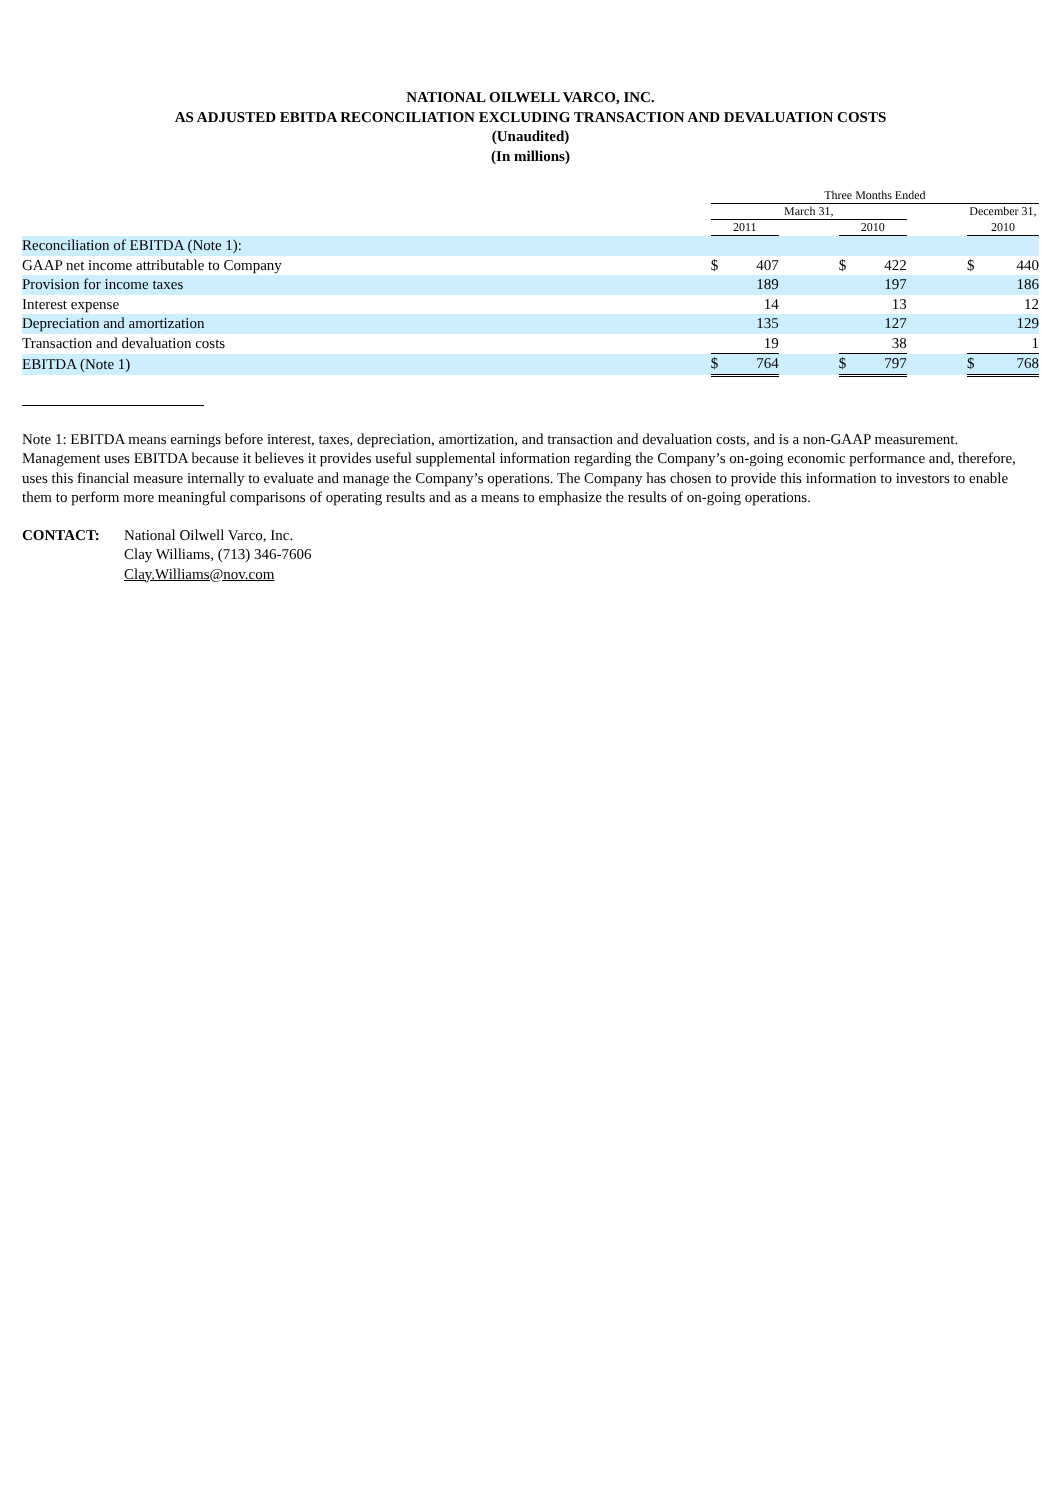NATIONAL OILWELL VARCO, INC.
AS ADJUSTED EBITDA RECONCILIATION EXCLUDING TRANSACTION AND DEVALUATION COSTS
(Unaudited)
(In millions)
| | Three Months Ended | | | | | | | |
| | March 31, | | | | | | December 31, | |
| | 2011 | | | 2010 | | | 2010 | |
| Reconciliation of EBITDA (Note 1): | | | | | | | | |
| GAAP net income attributable to Company | $ | 407 | | $ | 422 | | $ | 440 |
| Provision for income taxes | | 189 | | | 197 | | | 186 |
| Interest expense | | 14 | | | 13 | | | 12 |
| Depreciation and amortization | | 135 | | | 127 | | | 129 |
| Transaction and devaluation costs | | 19 | | | 38 | | | 1 |
| EBITDA (Note 1) | $ | 764 | | $ | 797 | | $ | 768 |
Note 1: EBITDA means earnings before interest, taxes, depreciation, amortization, and transaction and devaluation costs, and is a non-GAAP measurement. Management uses EBITDA because it believes it provides useful supplemental information regarding the Company’s on-going economic performance and, therefore, uses this financial measure internally to evaluate and manage the Company’s operations. The Company has chosen to provide this information to investors to enable them to perform more meaningful comparisons of operating results and as a means to emphasize the results of on-going operations.
CONTACT: National Oilwell Varco, Inc.
Clay Williams, (713) 346-7606
Clay.Williams@nov.com